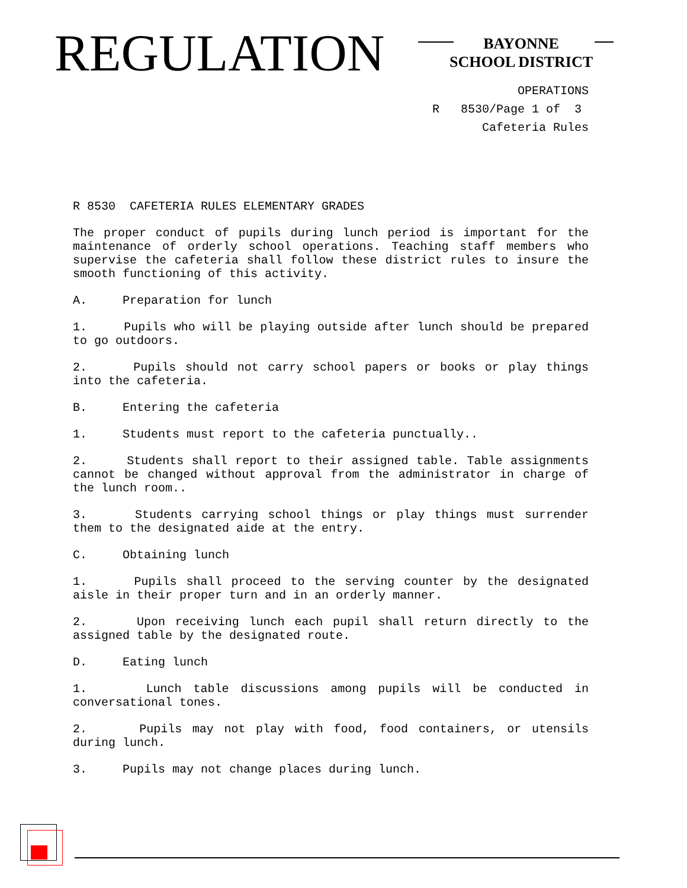REGULATION
BAYONNE
SCHOOL DISTRICT
OPERATIONS
R 8530/Page 1 of 3
Cafeteria Rules
R 8530 CAFETERIA RULES ELEMENTARY GRADES
The proper conduct of pupils during lunch period is important for the maintenance of orderly school operations. Teaching staff members who supervise the cafeteria shall follow these district rules to insure the smooth functioning of this activity.
A. Preparation for lunch
1. Pupils who will be playing outside after lunch should be prepared to go outdoors.
2. Pupils should not carry school papers or books or play things into the cafeteria.
B. Entering the cafeteria
1. Students must report to the cafeteria punctually..
2. Students shall report to their assigned table. Table assignments cannot be changed without approval from the administrator in charge of the lunch room..
3. Students carrying school things or play things must surrender them to the designated aide at the entry.
C. Obtaining lunch
1. Pupils shall proceed to the serving counter by the designated aisle in their proper turn and in an orderly manner.
2. Upon receiving lunch each pupil shall return directly to the assigned table by the designated route.
D. Eating lunch
1. Lunch table discussions among pupils will be conducted in conversational tones.
2. Pupils may not play with food, food containers, or utensils during lunch.
3. Pupils may not change places during lunch.